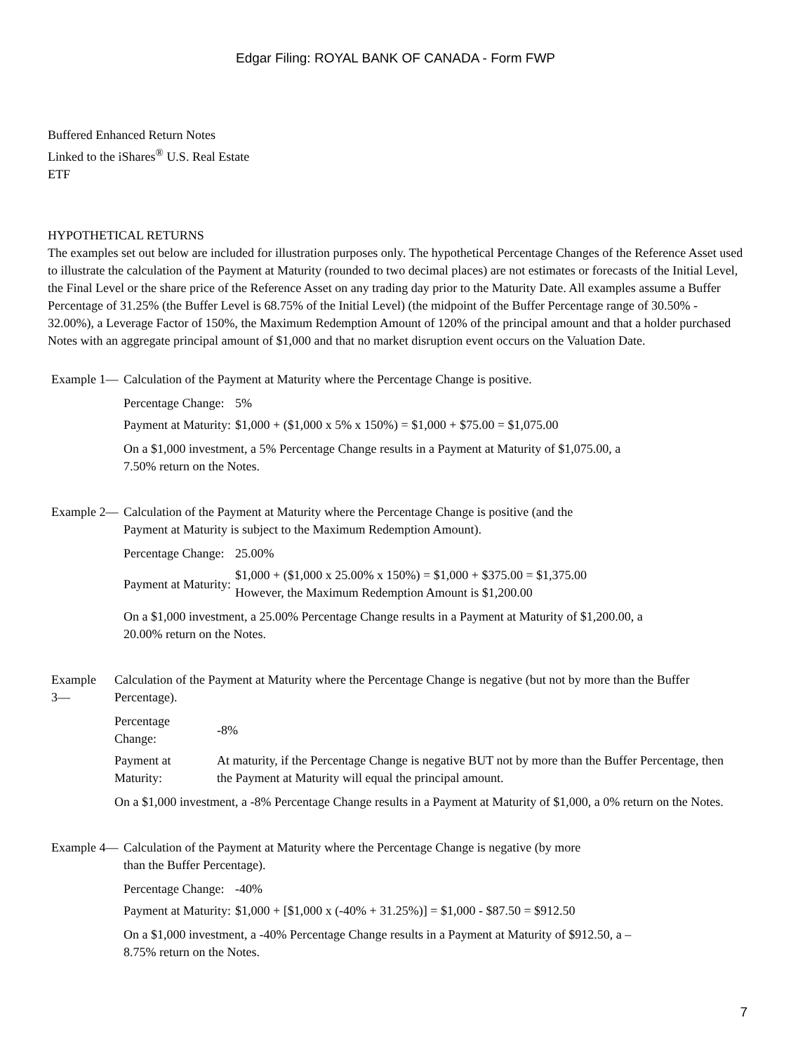Edgar Filing: ROYAL BANK OF CANADA - Form FWP
Buffered Enhanced Return Notes
Linked to the iShares<sup>®</sup> U.S. Real Estate
ETF
HYPOTHETICAL RETURNS
The examples set out below are included for illustration purposes only. The hypothetical Percentage Changes of the Reference Asset used to illustrate the calculation of the Payment at Maturity (rounded to two decimal places) are not estimates or forecasts of the Initial Level, the Final Level or the share price of the Reference Asset on any trading day prior to the Maturity Date. All examples assume a Buffer Percentage of 31.25% (the Buffer Level is 68.75% of the Initial Level) (the midpoint of the Buffer Percentage range of 30.50% - 32.00%), a Leverage Factor of 150%, the Maximum Redemption Amount of 120% of the principal amount and that a holder purchased Notes with an aggregate principal amount of $1,000 and that no market disruption event occurs on the Valuation Date.
Example 1—
Calculation of the Payment at Maturity where the Percentage Change is positive.
| Percentage Change: | 5% |
| Payment at Maturity: | $1,000 + ($1,000 x 5% x 150%) = $1,000 + $75.00 = $1,075.00 |
On a $1,000 investment, a 5% Percentage Change results in a Payment at Maturity of $1,075.00, a 7.50% return on the Notes.
Example 2—
Calculation of the Payment at Maturity where the Percentage Change is positive (and the
Payment at Maturity is subject to the Maximum Redemption Amount).
| Percentage Change: | 25.00% |
| Payment at Maturity: | $1,000 + ($1,000 x 25.00% x 150%) = $1,000 + $375.00 = $1,375.00 However, the Maximum Redemption Amount is $1,200.00 |
On a $1,000 investment, a 25.00% Percentage Change results in a Payment at Maturity of $1,200.00, a 20.00% return on the Notes.
Example
3—
Calculation of the Payment at Maturity where the Percentage Change is negative (but not by more than the Buffer Percentage).
| Percentage Change: | -8% |
| Payment at Maturity: | At maturity, if the Percentage Change is negative BUT not by more than the Buffer Percentage, then the Payment at Maturity will equal the principal amount. |
On a $1,000 investment, a -8% Percentage Change results in a Payment at Maturity of $1,000, a 0% return on the Notes.
Example 4—
Calculation of the Payment at Maturity where the Percentage Change is negative (by more
than the Buffer Percentage).
| Percentage Change: | -40% |
| Payment at Maturity: | $1,000 + [$1,000 x (-40% + 31.25%)] = $1,000 - $87.50 = $912.50 |
On a $1,000 investment, a -40% Percentage Change results in a Payment at Maturity of $912.50, a –8.75% return on the Notes.
7